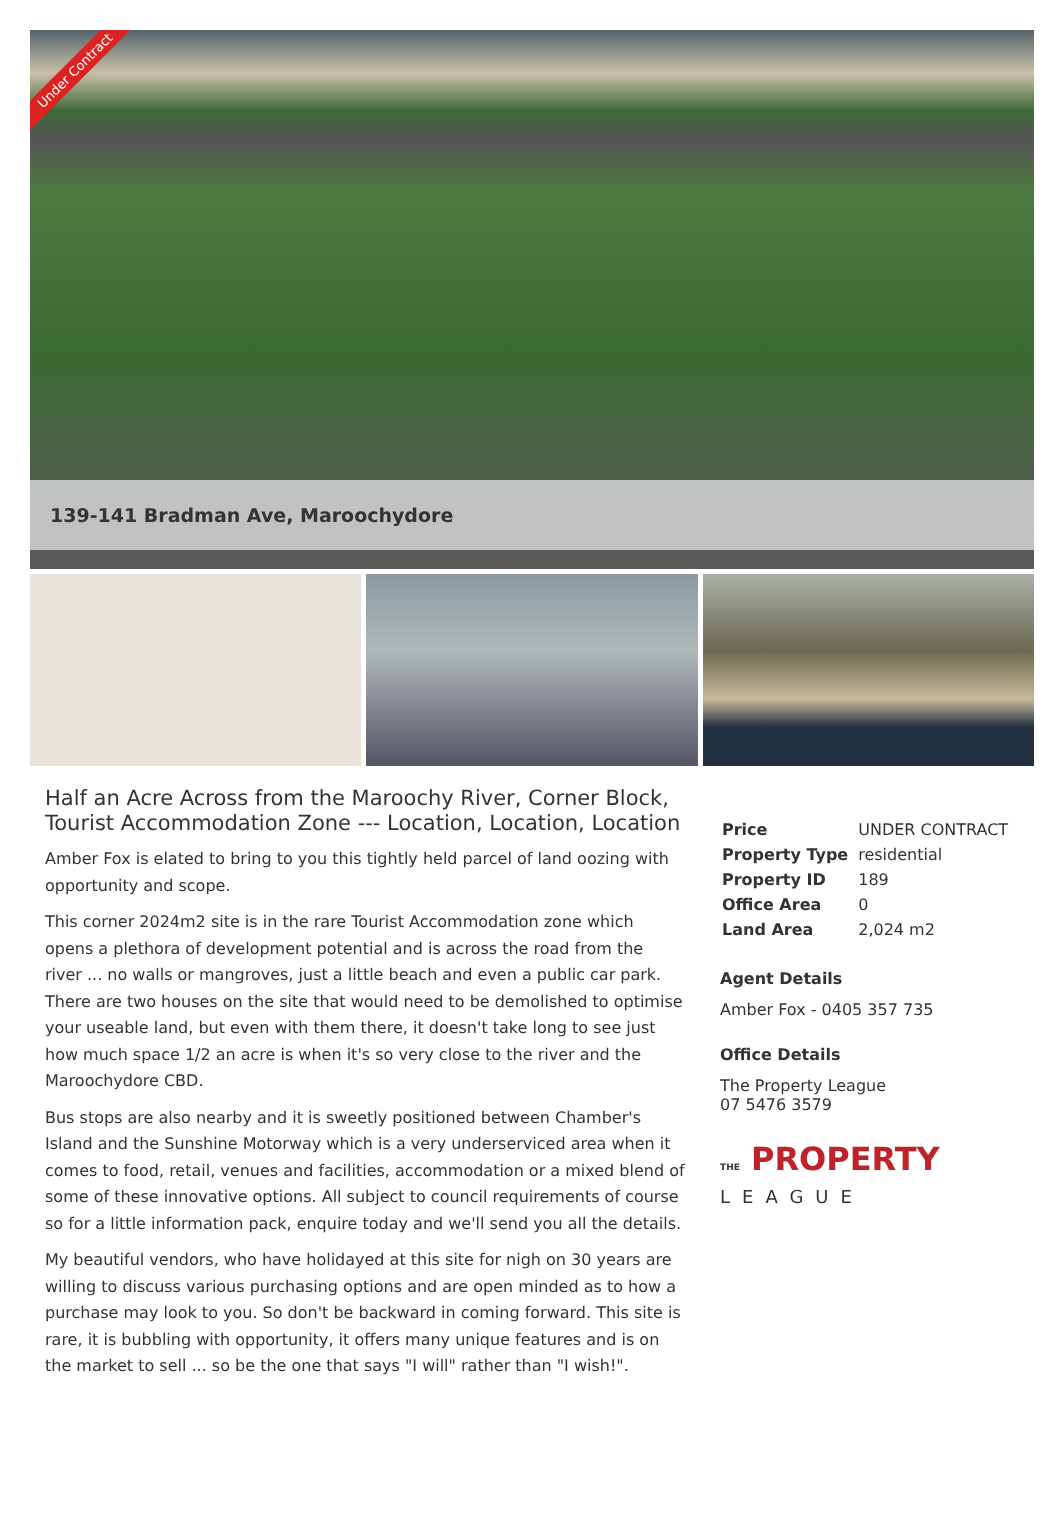Under Contract
139-141 Bradman Ave, Maroochydore
Half an Acre Across from the Maroochy River, Corner Block, Tourist Accommodation Zone --- Location, Location, Location
Amber Fox is elated to bring to you this tightly held parcel of land oozing with opportunity and scope.
This corner 2024m2 site is in the rare Tourist Accommodation zone which opens a plethora of development potential and is across the road from the river ... no walls or mangroves, just a little beach and even a public car park. There are two houses on the site that would need to be demolished to optimise your useable land, but even with them there, it doesn't take long to see just how much space 1/2 an acre is when it's so very close to the river and the Maroochydore CBD.
Bus stops are also nearby and it is sweetly positioned between Chamber's Island and the Sunshine Motorway which is a very underserviced area when it comes to food, retail, venues and facilities, accommodation or a mixed blend of some of these innovative options. All subject to council requirements of course so for a little information pack, enquire today and we'll send you all the details.
My beautiful vendors, who have holidayed at this site for nigh on 30 years are willing to discuss various purchasing options and are open minded as to how a purchase may look to you. So don't be backward in coming forward. This site is rare, it is bubbling with opportunity, it offers many unique features and is on the market to sell ... so be the one that says "I will" rather than "I wish!".
| Price | UNDER CONTRACT |
| Property Type | residential |
| Property ID | 189 |
| Office Area | 0 |
| Land Area | 2,024 m2 |
Agent Details
Amber Fox - 0405 357 735
Office Details
The Property League
07 5476 3579
THE PROPERTY
LEAGUE